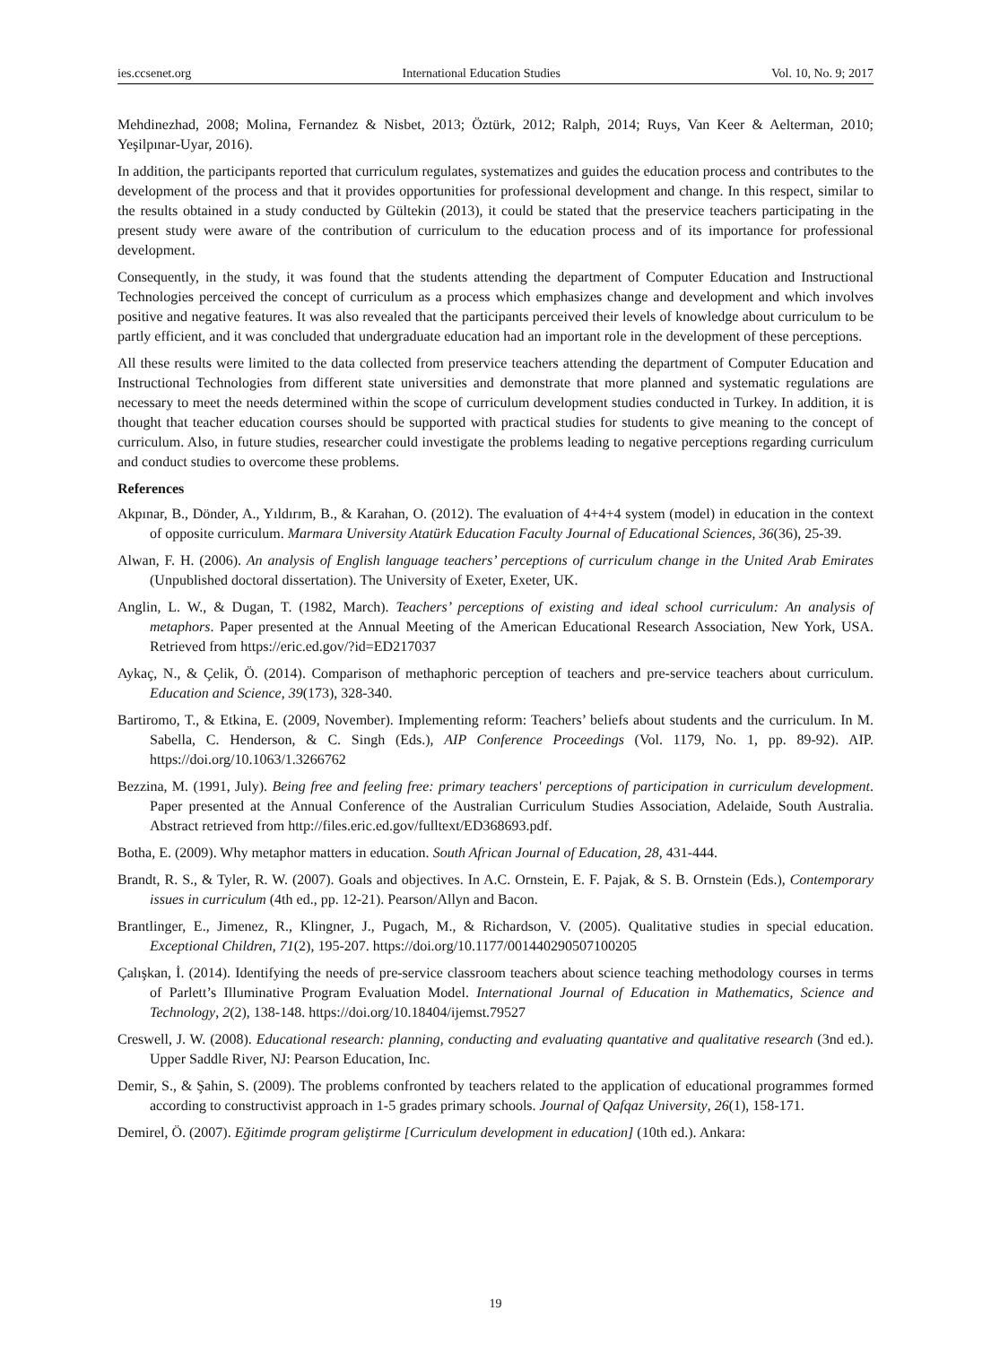ies.ccsenet.org International Education Studies Vol. 10, No. 9; 2017
Mehdinezhad, 2008; Molina, Fernandez & Nisbet, 2013; Öztürk, 2012; Ralph, 2014; Ruys, Van Keer & Aelterman, 2010; Yeşilpınar-Uyar, 2016).
In addition, the participants reported that curriculum regulates, systematizes and guides the education process and contributes to the development of the process and that it provides opportunities for professional development and change. In this respect, similar to the results obtained in a study conducted by Gültekin (2013), it could be stated that the preservice teachers participating in the present study were aware of the contribution of curriculum to the education process and of its importance for professional development.
Consequently, in the study, it was found that the students attending the department of Computer Education and Instructional Technologies perceived the concept of curriculum as a process which emphasizes change and development and which involves positive and negative features. It was also revealed that the participants perceived their levels of knowledge about curriculum to be partly efficient, and it was concluded that undergraduate education had an important role in the development of these perceptions.
All these results were limited to the data collected from preservice teachers attending the department of Computer Education and Instructional Technologies from different state universities and demonstrate that more planned and systematic regulations are necessary to meet the needs determined within the scope of curriculum development studies conducted in Turkey. In addition, it is thought that teacher education courses should be supported with practical studies for students to give meaning to the concept of curriculum. Also, in future studies, researcher could investigate the problems leading to negative perceptions regarding curriculum and conduct studies to overcome these problems.
References
Akpınar, B., Dönder, A., Yıldırım, B., & Karahan, O. (2012). The evaluation of 4+4+4 system (model) in education in the context of opposite curriculum. Marmara University Atatürk Education Faculty Journal of Educational Sciences, 36(36), 25-39.
Alwan, F. H. (2006). An analysis of English language teachers’ perceptions of curriculum change in the United Arab Emirates (Unpublished doctoral dissertation). The University of Exeter, Exeter, UK.
Anglin, L. W., & Dugan, T. (1982, March). Teachers’ perceptions of existing and ideal school curriculum: An analysis of metaphors. Paper presented at the Annual Meeting of the American Educational Research Association, New York, USA. Retrieved from https://eric.ed.gov/?id=ED217037
Aykaç, N., & Çelik, Ö. (2014). Comparison of methaphoric perception of teachers and pre-service teachers about curriculum. Education and Science, 39(173), 328-340.
Bartiromo, T., & Etkina, E. (2009, November). Implementing reform: Teachers’ beliefs about students and the curriculum. In M. Sabella, C. Henderson, & C. Singh (Eds.), AIP Conference Proceedings (Vol. 1179, No. 1, pp. 89-92). AIP. https://doi.org/10.1063/1.3266762
Bezzina, M. (1991, July). Being free and feeling free: primary teachers' perceptions of participation in curriculum development. Paper presented at the Annual Conference of the Australian Curriculum Studies Association, Adelaide, South Australia. Abstract retrieved from http://files.eric.ed.gov/fulltext/ED368693.pdf.
Botha, E. (2009). Why metaphor matters in education. South African Journal of Education, 28, 431-444.
Brandt, R. S., & Tyler, R. W. (2007). Goals and objectives. In A.C. Ornstein, E. F. Pajak, & S. B. Ornstein (Eds.), Contemporary issues in curriculum (4th ed., pp. 12-21). Pearson/Allyn and Bacon.
Brantlinger, E., Jimenez, R., Klingner, J., Pugach, M., & Richardson, V. (2005). Qualitative studies in special education. Exceptional Children, 71(2), 195-207. https://doi.org/10.1177/001440290507100205
Çalışkan, İ. (2014). Identifying the needs of pre-service classroom teachers about science teaching methodology courses in terms of Parlett’s Illuminative Program Evaluation Model. International Journal of Education in Mathematics, Science and Technology, 2(2), 138-148. https://doi.org/10.18404/ijemst.79527
Creswell, J. W. (2008). Educational research: planning, conducting and evaluating quantative and qualitative research (3nd ed.). Upper Saddle River, NJ: Pearson Education, Inc.
Demir, S., & Şahin, S. (2009). The problems confronted by teachers related to the application of educational programmes formed according to constructivist approach in 1-5 grades primary schools. Journal of Qafqaz University, 26(1), 158-171.
Demirel, Ö. (2007). Eğitimde program geliştirme [Curriculum development in education] (10th ed.). Ankara:
19